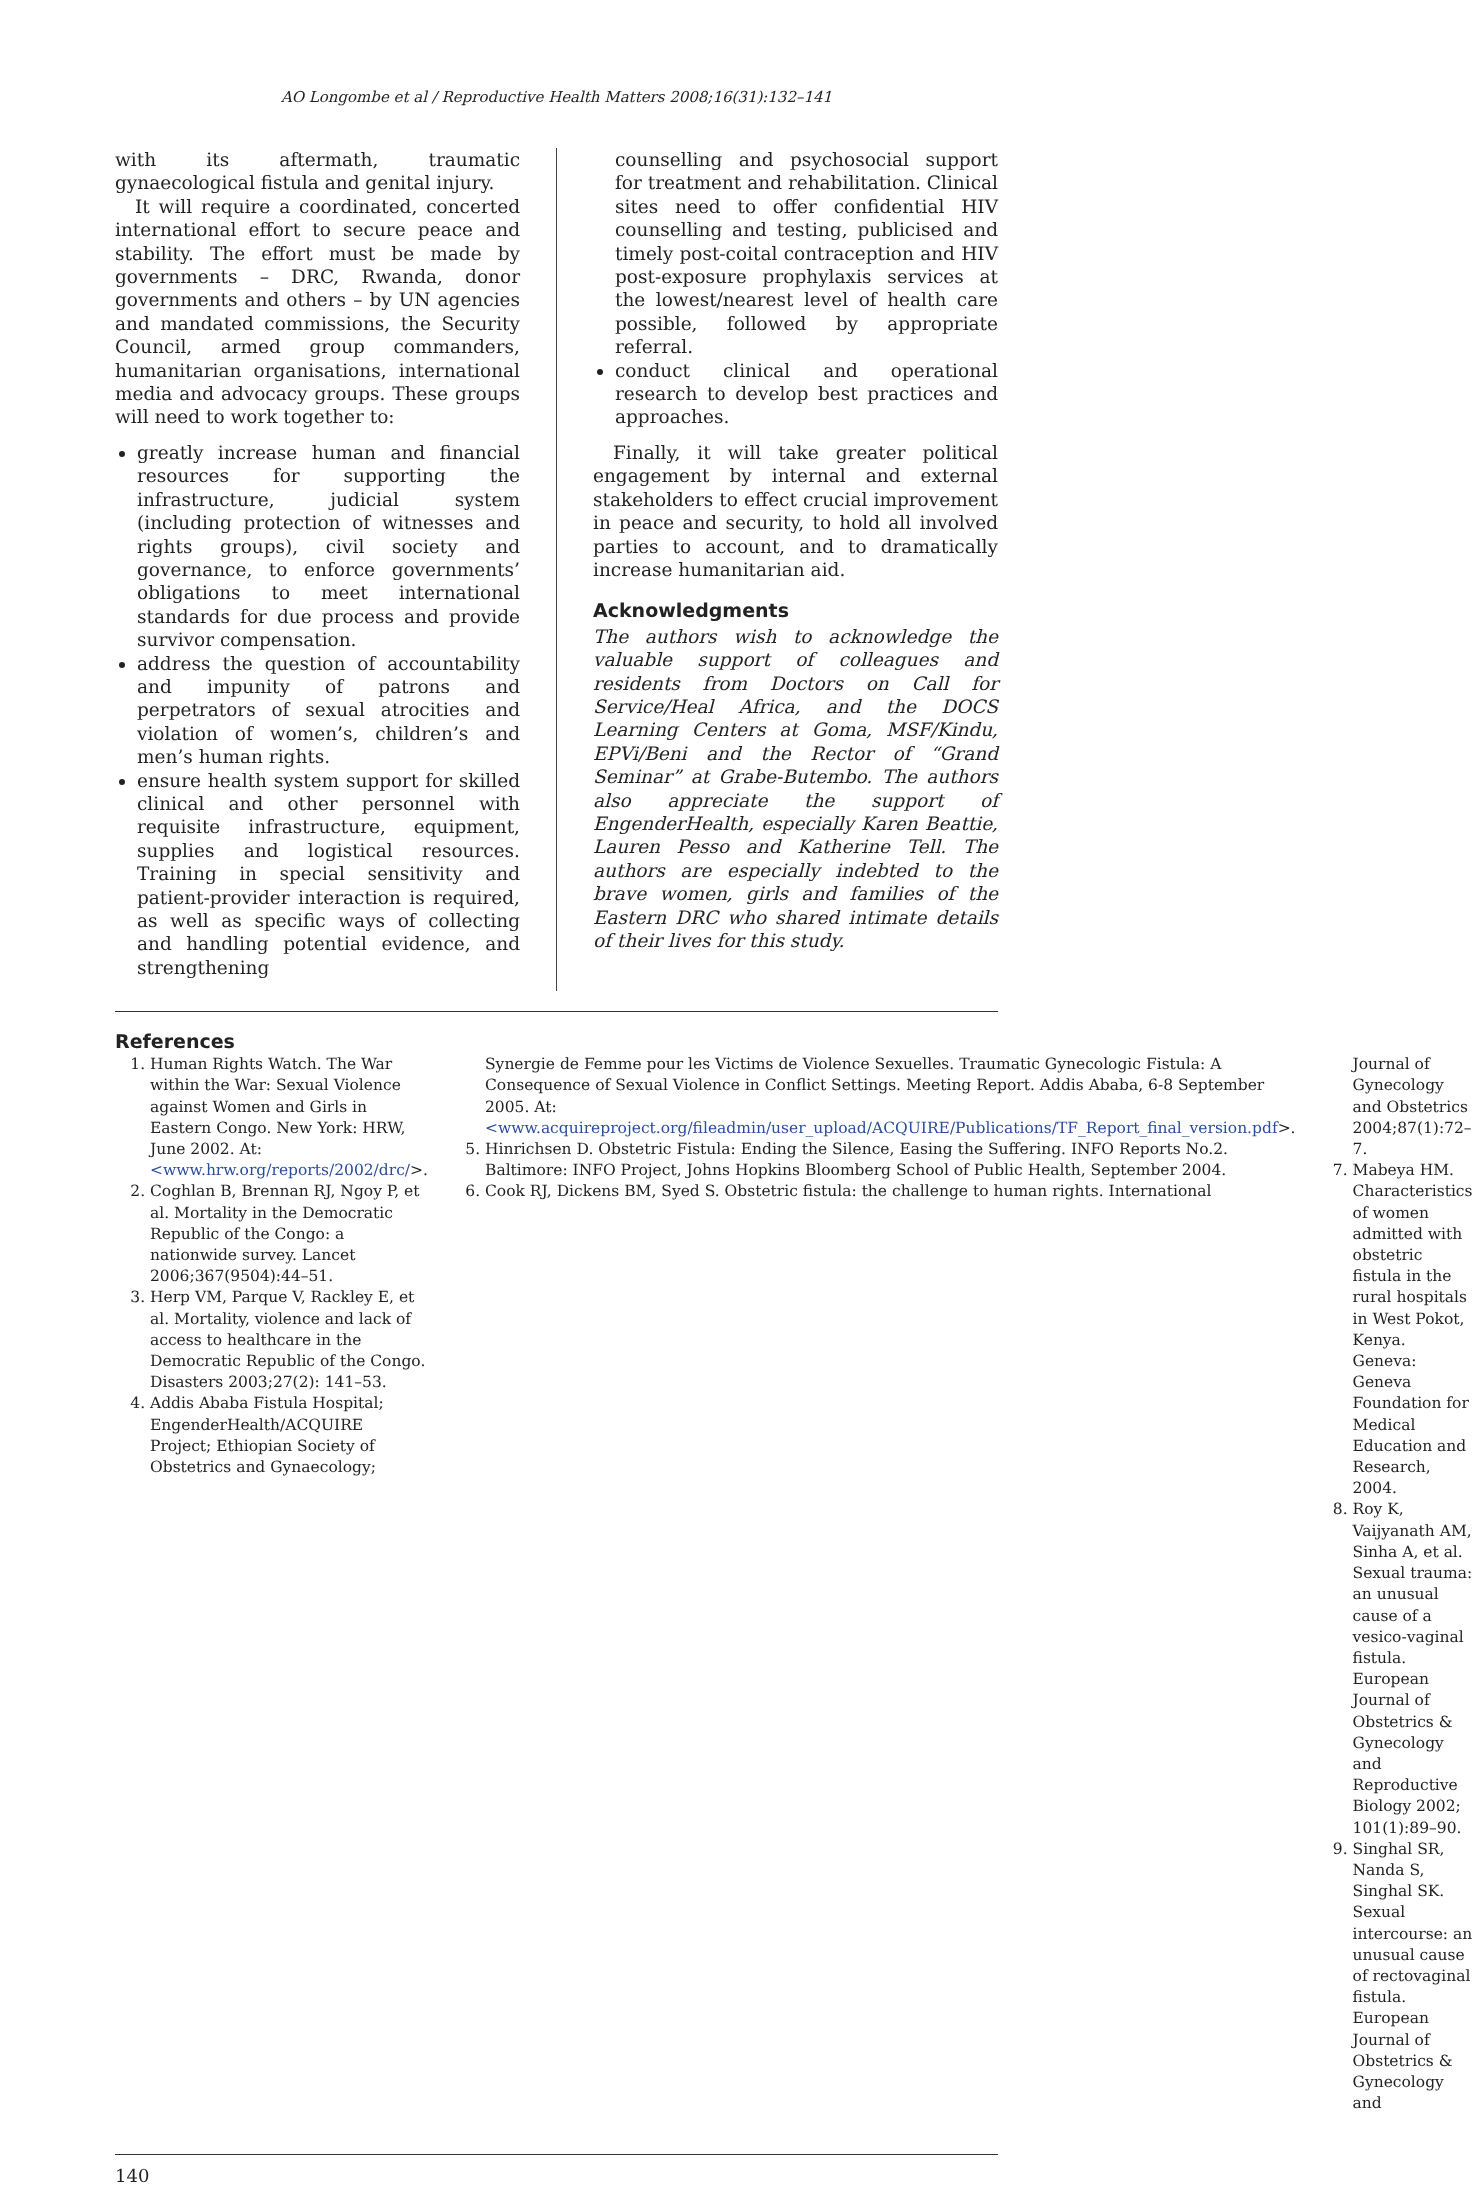AO Longombe et al / Reproductive Health Matters 2008;16(31):132–141
with its aftermath, traumatic gynaecological fistula and genital injury.
It will require a coordinated, concerted international effort to secure peace and stability. The effort must be made by governments – DRC, Rwanda, donor governments and others – by UN agencies and mandated commissions, the Security Council, armed group commanders, humanitarian organisations, international media and advocacy groups. These groups will need to work together to:
greatly increase human and financial resources for supporting the infrastructure, judicial system (including protection of witnesses and rights groups), civil society and governance, to enforce governments’ obligations to meet international standards for due process and provide survivor compensation.
address the question of accountability and impunity of patrons and perpetrators of sexual atrocities and violation of women’s, children’s and men’s human rights.
ensure health system support for skilled clinical and other personnel with requisite infrastructure, equipment, supplies and logistical resources. Training in special sensitivity and patient-provider interaction is required, as well as specific ways of collecting and handling potential evidence, and strengthening
counselling and psychosocial support for treatment and rehabilitation. Clinical sites need to offer confidential HIV counselling and testing, publicised and timely post-coital contraception and HIV post-exposure prophylaxis services at the lowest/nearest level of health care possible, followed by appropriate referral.
conduct clinical and operational research to develop best practices and approaches.
Finally, it will take greater political engagement by internal and external stakeholders to effect crucial improvement in peace and security, to hold all involved parties to account, and to dramatically increase humanitarian aid.
Acknowledgments
The authors wish to acknowledge the valuable support of colleagues and residents from Doctors on Call for Service/Heal Africa, and the DOCS Learning Centers at Goma, MSF/Kindu, EPVi/Beni and the Rector of “Grand Seminar” at Grabe-Butembo. The authors also appreciate the support of EngenderHealth, especially Karen Beattie, Lauren Pesso and Katherine Tell. The authors are especially indebted to the brave women, girls and families of the Eastern DRC who shared intimate details of their lives for this study.
References
1. Human Rights Watch. The War within the War: Sexual Violence against Women and Girls in Eastern Congo. New York: HRW, June 2002. At: <www.hrw.org/reports/2002/drc/>.
2. Coghlan B, Brennan RJ, Ngoy P, et al. Mortality in the Democratic Republic of the Congo: a nationwide survey. Lancet 2006;367(9504):44–51.
3. Herp VM, Parque V, Rackley E, et al. Mortality, violence and lack of access to healthcare in the Democratic Republic of the Congo. Disasters 2003;27(2): 141–53.
4. Addis Ababa Fistula Hospital; EngenderHealth/ACQUIRE Project; Ethiopian Society of Obstetrics and Gynaecology;
Synergie de Femme pour les Victims de Violence Sexuelles. Traumatic Gynecologic Fistula: A Consequence of Sexual Violence in Conflict Settings. Meeting Report. Addis Ababa, 6-8 September 2005. At: <www.acquireproject.org/fileadmin/user_upload/ACQUIRE/Publications/TF_Report_final_version.pdf>.
5. Hinrichsen D. Obstetric Fistula: Ending the Silence, Easing the Suffering. INFO Reports No.2. Baltimore: INFO Project, Johns Hopkins Bloomberg School of Public Health, September 2004.
6. Cook RJ, Dickens BM, Syed S. Obstetric fistula: the challenge to human rights. International
Journal of Gynecology and Obstetrics 2004;87(1):72–7.
7. Mabeya HM. Characteristics of women admitted with obstetric fistula in the rural hospitals in West Pokot, Kenya. Geneva: Geneva Foundation for Medical Education and Research, 2004.
8. Roy K, Vaijyanath AM, Sinha A, et al. Sexual trauma: an unusual cause of a vesico-vaginal fistula. European Journal of Obstetrics & Gynecology and Reproductive Biology 2002; 101(1):89–90.
9. Singhal SR, Nanda S, Singhal SK. Sexual intercourse: an unusual cause of rectovaginal fistula. European Journal of Obstetrics & Gynecology and
140